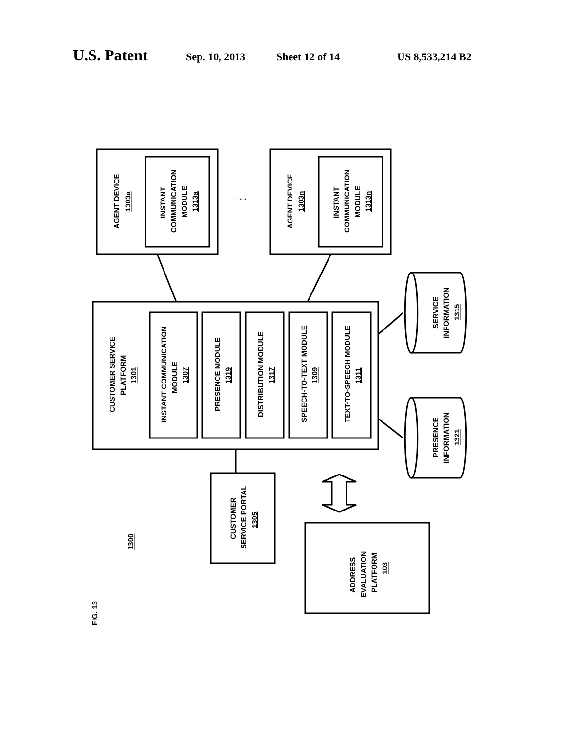U.S. Patent
Sep. 10, 2013 Sheet 12 of 14 US 8,533,214 B2
. . .
AGENT DEVICE
1303a
INSTANT
COMMUNICATION
MODULE
1313a
AGENT DEVICE
1303n
INSTANT
COMMUNICATION
MODULE
1313n
CUSTOMER SERVICE
PLATFORM
1301
INSTANT COMMUNICATION
MODULE
1307
PRESENCE MODULE
1319
DISTRIBUTION MODULE
1317
SPEECH-TO-TEXT MODULE
1309
TEXT-TO-SPEECH MODULE
1311
SERVICE
INFORMATION
1315
PRESENCE
INFORMATION
1321
CUSTOMER
SERVICE PORTAL
1305
1300
ADDRESS
EVALUATION
PLATFORM
103
FIG. 13